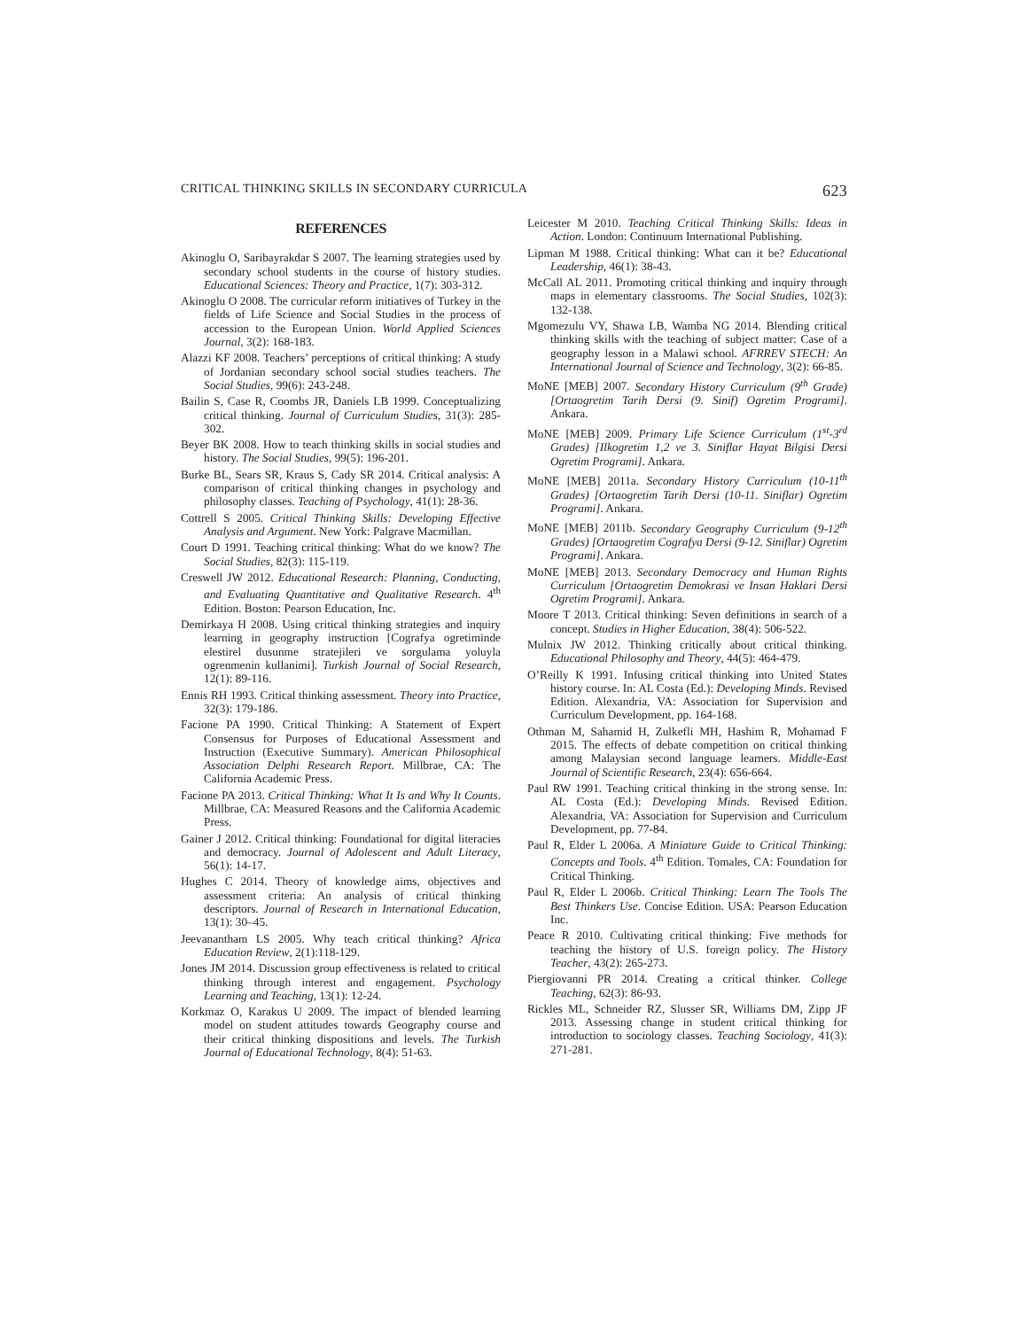CRITICAL THINKING SKILLS IN SECONDARY CURRICULA 623
REFERENCES
Akinoglu O, Saribayrakdar S 2007. The learning strategies used by secondary school students in the course of history studies. Educational Sciences: Theory and Practice, 1(7): 303-312.
Akinoglu O 2008. The curricular reform initiatives of Turkey in the fields of Life Science and Social Studies in the process of accession to the European Union. World Applied Sciences Journal, 3(2): 168-183.
Alazzi KF 2008. Teachers’ perceptions of critical thinking: A study of Jordanian secondary school social studies teachers. The Social Studies, 99(6): 243-248.
Bailin S, Case R, Coombs JR, Daniels LB 1999. Conceptualizing critical thinking. Journal of Curriculum Studies, 31(3): 285-302.
Beyer BK 2008. How to teach thinking skills in social studies and history. The Social Studies, 99(5): 196-201.
Burke BL, Sears SR, Kraus S, Cady SR 2014. Critical analysis: A comparison of critical thinking changes in psychology and philosophy classes. Teaching of Psychology, 41(1): 28-36.
Cottrell S 2005. Critical Thinking Skills: Developing Effective Analysis and Argument. New York: Palgrave Macmillan.
Court D 1991. Teaching critical thinking: What do we know? The Social Studies, 82(3): 115-119.
Creswell JW 2012. Educational Research: Planning, Conducting, and Evaluating Quantitative and Qualitative Research. 4<sup>th</sup> Edition. Boston: Pearson Education, Inc.
Demirkaya H 2008. Using critical thinking strategies and inquiry learning in geography instruction [Cografya ogretiminde elestirel dusunme stratejileri ve sorgulama yoluyla ogrenmenin kullanimi]. Turkish Journal of Social Research, 12(1): 89-116.
Ennis RH 1993. Critical thinking assessment. Theory into Practice, 32(3): 179-186.
Facione PA 1990. Critical Thinking: A Statement of Expert Consensus for Purposes of Educational Assessment and Instruction (Executive Summary). American Philosophical Association Delphi Research Report. Millbrae, CA: The California Academic Press.
Facione PA 2013. Critical Thinking: What It Is and Why It Counts. Millbrae, CA: Measured Reasons and the California Academic Press.
Gainer J 2012. Critical thinking: Foundational for digital literacies and democracy. Journal of Adolescent and Adult Literacy, 56(1): 14-17.
Hughes C 2014. Theory of knowledge aims, objectives and assessment criteria: An analysis of critical thinking descriptors. Journal of Research in International Education, 13(1): 30–45.
Jeevanantham LS 2005. Why teach critical thinking? Africa Education Review, 2(1):118-129.
Jones JM 2014. Discussion group effectiveness is related to critical thinking through interest and engagement. Psychology Learning and Teaching, 13(1): 12-24.
Korkmaz O, Karakus U 2009. The impact of blended learning model on student attitudes towards Geography course and their critical thinking dispositions and levels. The Turkish Journal of Educational Technology, 8(4): 51-63.
Leicester M 2010. Teaching Critical Thinking Skills: Ideas in Action. London: Continuum International Publishing.
Lipman M 1988. Critical thinking: What can it be? Educational Leadership, 46(1): 38-43.
McCall AL 2011. Promoting critical thinking and inquiry through maps in elementary classrooms. The Social Studies, 102(3): 132-138.
Mgomezulu VY, Shawa LB, Wamba NG 2014. Blending critical thinking skills with the teaching of subject matter: Case of a geography lesson in a Malawi school. AFRREV STECH: An International Journal of Science and Technology, 3(2): 66-85.
MoNE [MEB] 2007. Secondary History Curriculum (9<sup>th</sup> Grade)[Ortaogretim Tarih Dersi (9. Sinif) Ogretim Programi]. Ankara.
MoNE [MEB] 2009. Primary Life Science Curriculum (1<sup>st</sup>-3<sup>rd</sup> Grades) [Ilkogretim 1,2 ve 3. Siniflar Hayat Bilgisi Dersi Ogretim Programi]. Ankara.
MoNE [MEB] 2011a. Secondary History Curriculum (10-11<sup>th</sup> Grades) [Ortaogretim Tarih Dersi (10-11. Siniflar) Ogretim Programi]. Ankara.
MoNE [MEB] 2011b. Secondary Geography Curriculum (9-12<sup>th</sup> Grades) [Ortaogretim Cografya Dersi (9-12. Siniflar) Ogretim Programi]. Ankara.
MoNE [MEB] 2013. Secondary Democracy and Human Rights Curriculum [Ortaogretim Demokrasi ve Insan Haklari Dersi Ogretim Programi]. Ankara.
Moore T 2013. Critical thinking: Seven definitions in search of a concept. Studies in Higher Education, 38(4): 506-522.
Mulnix JW 2012. Thinking critically about critical thinking. Educational Philosophy and Theory, 44(5): 464-479.
O’Reilly K 1991. Infusing critical thinking into United States history course. In: AL Costa (Ed.): Developing Minds. Revised Edition. Alexandria, VA: Association for Supervision and Curriculum Development, pp. 164-168.
Othman M, Sahamid H, Zulkefli MH, Hashim R, Mohamad F 2015. The effects of debate competition on critical thinking among Malaysian second language learners. Middle-East Journal of Scientific Research, 23(4): 656-664.
Paul RW 1991. Teaching critical thinking in the strong sense. In: AL Costa (Ed.): Developing Minds. Revised Edition. Alexandria, VA: Association for Supervision and Curriculum Development, pp. 77-84.
Paul R, Elder L 2006a. A Miniature Guide to Critical Thinking: Concepts and Tools. 4<sup>th</sup> Edition. Tomales, CA: Foundation for Critical Thinking.
Paul R, Elder L 2006b. Critical Thinking: Learn The Tools The Best Thinkers Use. Concise Edition. USA: Pearson Education Inc.
Peace R 2010. Cultivating critical thinking: Five methods for teaching the history of U.S. foreign policy. The History Teacher, 43(2): 265-273.
Piergiovanni PR 2014. Creating a critical thinker. College Teaching, 62(3): 86-93.
Rickles ML, Schneider RZ, Slusser SR, Williams DM, Zipp JF 2013. Assessing change in student critical thinking for introduction to sociology classes. Teaching Sociology, 41(3): 271-281.